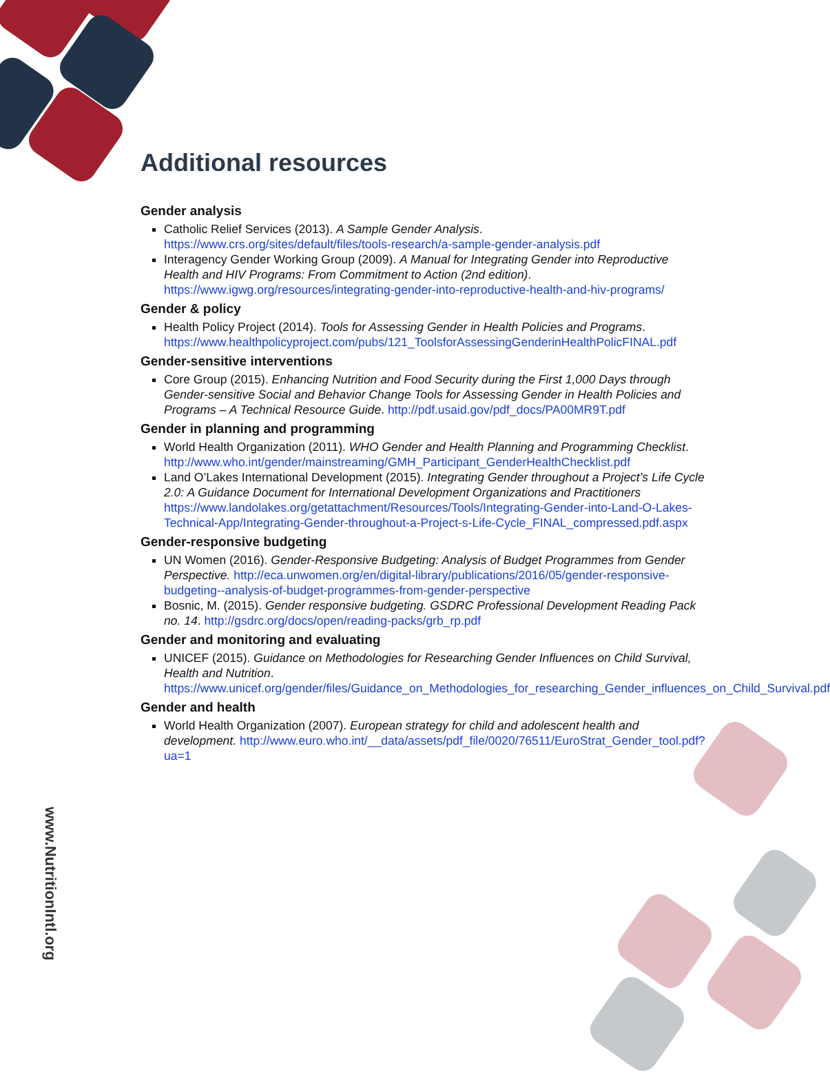www.NutritionIntl.org
Additional resources
Gender analysis
Catholic Relief Services (2013). A Sample Gender Analysis. https://www.crs.org/sites/default/files/tools-research/a-sample-gender-analysis.pdf
Interagency Gender Working Group (2009). A Manual for Integrating Gender into Reproductive Health and HIV Programs: From Commitment to Action (2nd edition). https://www.igwg.org/resources/integrating-gender-into-reproductive-health-and-hiv-programs/
Gender & policy
Health Policy Project (2014). Tools for Assessing Gender in Health Policies and Programs. https://www.healthpolicyproject.com/pubs/121_ToolsforAssessingGenderinHealthPolicFINAL.pdf
Gender-sensitive interventions
Core Group (2015). Enhancing Nutrition and Food Security during the First 1,000 Days through Gender-sensitive Social and Behavior Change Tools for Assessing Gender in Health Policies and Programs – A Technical Resource Guide. http://pdf.usaid.gov/pdf_docs/PA00MR9T.pdf
Gender in planning and programming
World Health Organization (2011). WHO Gender and Health Planning and Programming Checklist. http://www.who.int/gender/mainstreaming/GMH_Participant_GenderHealthChecklist.pdf
Land O’Lakes International Development (2015). Integrating Gender throughout a Project’s Life Cycle 2.0: A Guidance Document for International Development Organizations and Practitioners https://www.landolakes.org/getattachment/Resources/Tools/Integrating-Gender-into-Land-O-Lakes-Technical-App/Integrating-Gender-throughout-a-Project-s-Life-Cycle_FINAL_compressed.pdf.aspx
Gender-responsive budgeting
UN Women (2016). Gender-Responsive Budgeting: Analysis of Budget Programmes from Gender Perspective. http://eca.unwomen.org/en/digital-library/publications/2016/05/gender-responsive-budgeting--analysis-of-budget-programmes-from-gender-perspective
Bosnic, M. (2015). Gender responsive budgeting. GSDRC Professional Development Reading Pack no. 14. http://gsdrc.org/docs/open/reading-packs/grb_rp.pdf
Gender and monitoring and evaluating
UNICEF (2015). Guidance on Methodologies for Researching Gender Influences on Child Survival, Health and Nutrition. https://www.unicef.org/gender/files/Guidance_on_Methodologies_for_researching_Gender_influences_on_Child_Survival.pdf
Gender and health
World Health Organization (2007). European strategy for child and adolescent health and development. http://www.euro.who.int/__data/assets/pdf_file/0020/76511/EuroStrat_Gender_tool.pdf?ua=1